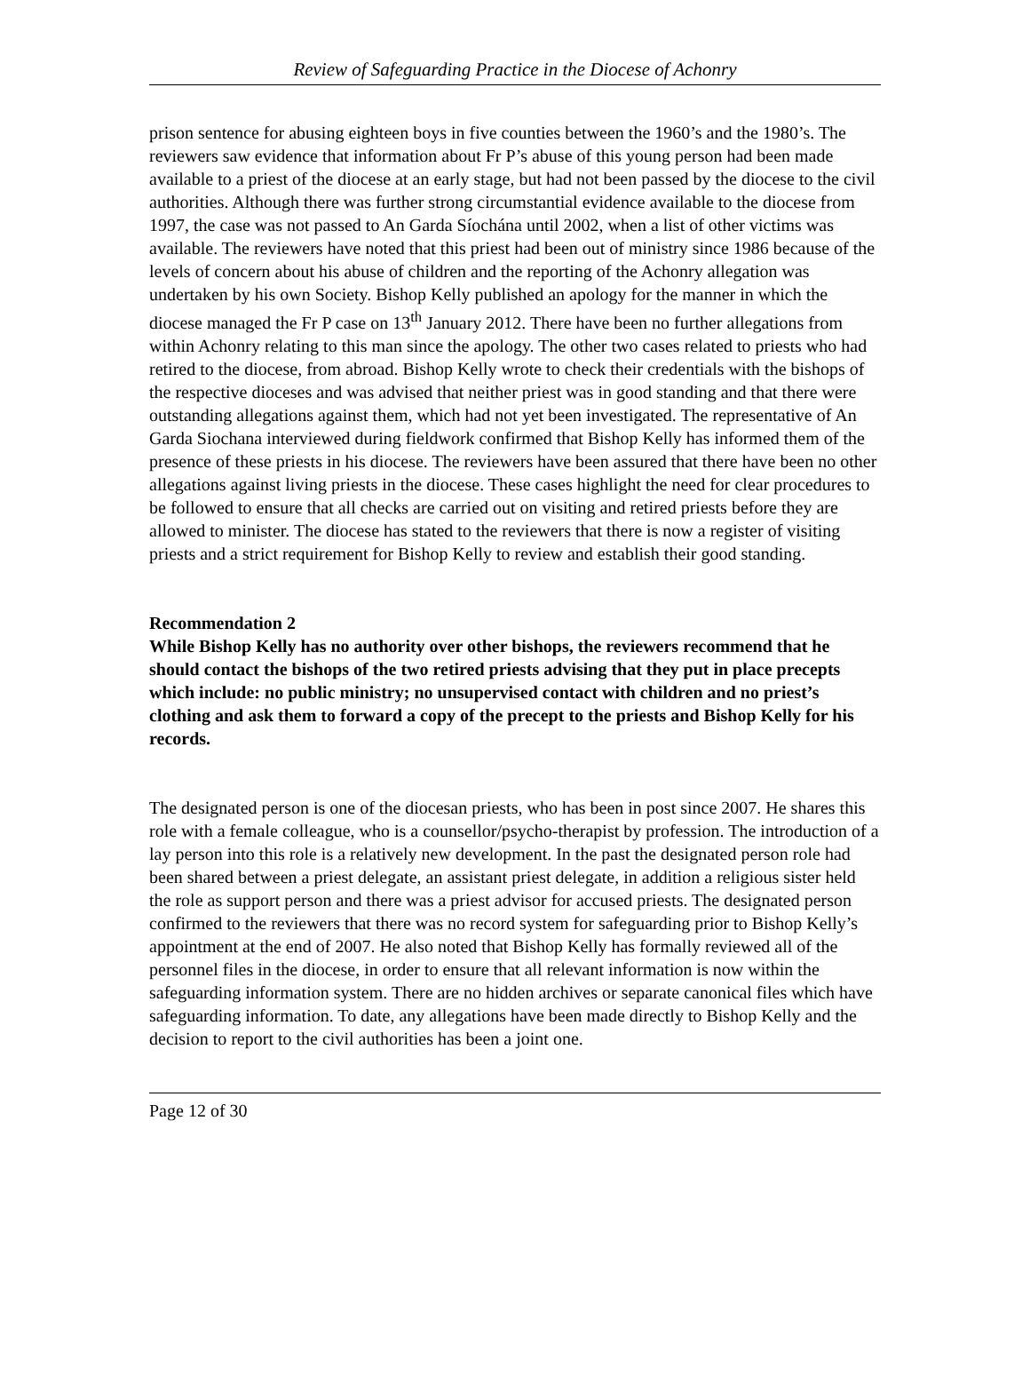Review of Safeguarding Practice in the Diocese of Achonry
prison sentence for abusing eighteen boys in five counties between the 1960’s and the 1980’s. The reviewers saw evidence that information about Fr P’s abuse of this young person had been made available to a priest of the diocese at an early stage, but had not been passed by the diocese to the civil authorities. Although there was further strong circumstantial evidence available to the diocese from 1997, the case was not passed to An Garda Síochána until 2002, when a list of other victims was available. The reviewers have noted that this priest had been out of ministry since 1986 because of the levels of concern about his abuse of children and the reporting of the Achonry allegation was undertaken by his own Society. Bishop Kelly published an apology for the manner in which the diocese managed the Fr P case on 13<sup>th</sup> January 2012. There have been no further allegations from within Achonry relating to this man since the apology. The other two cases related to priests who had retired to the diocese, from abroad. Bishop Kelly wrote to check their credentials with the bishops of the respective dioceses and was advised that neither priest was in good standing and that there were outstanding allegations against them, which had not yet been investigated. The representative of An Garda Siochana interviewed during fieldwork confirmed that Bishop Kelly has informed them of the presence of these priests in his diocese. The reviewers have been assured that there have been no other allegations against living priests in the diocese. These cases highlight the need for clear procedures to be followed to ensure that all checks are carried out on visiting and retired priests before they are allowed to minister. The diocese has stated to the reviewers that there is now a register of visiting priests and a strict requirement for Bishop Kelly to review and establish their good standing.
Recommendation 2
While Bishop Kelly has no authority over other bishops, the reviewers recommend that he should contact the bishops of the two retired priests advising that they put in place precepts which include: no public ministry; no unsupervised contact with children and no priest’s clothing and ask them to forward a copy of the precept to the priests and Bishop Kelly for his records.
The designated person is one of the diocesan priests, who has been in post since 2007. He shares this role with a female colleague, who is a counsellor/psycho-therapist by profession. The introduction of a lay person into this role is a relatively new development. In the past the designated person role had been shared between a priest delegate, an assistant priest delegate, in addition a religious sister held the role as support person and there was a priest advisor for accused priests. The designated person confirmed to the reviewers that there was no record system for safeguarding prior to Bishop Kelly’s appointment at the end of 2007. He also noted that Bishop Kelly has formally reviewed all of the personnel files in the diocese, in order to ensure that all relevant information is now within the safeguarding information system. There are no hidden archives or separate canonical files which have safeguarding information. To date, any allegations have been made directly to Bishop Kelly and the decision to report to the civil authorities has been a joint one.
Page 12 of 30